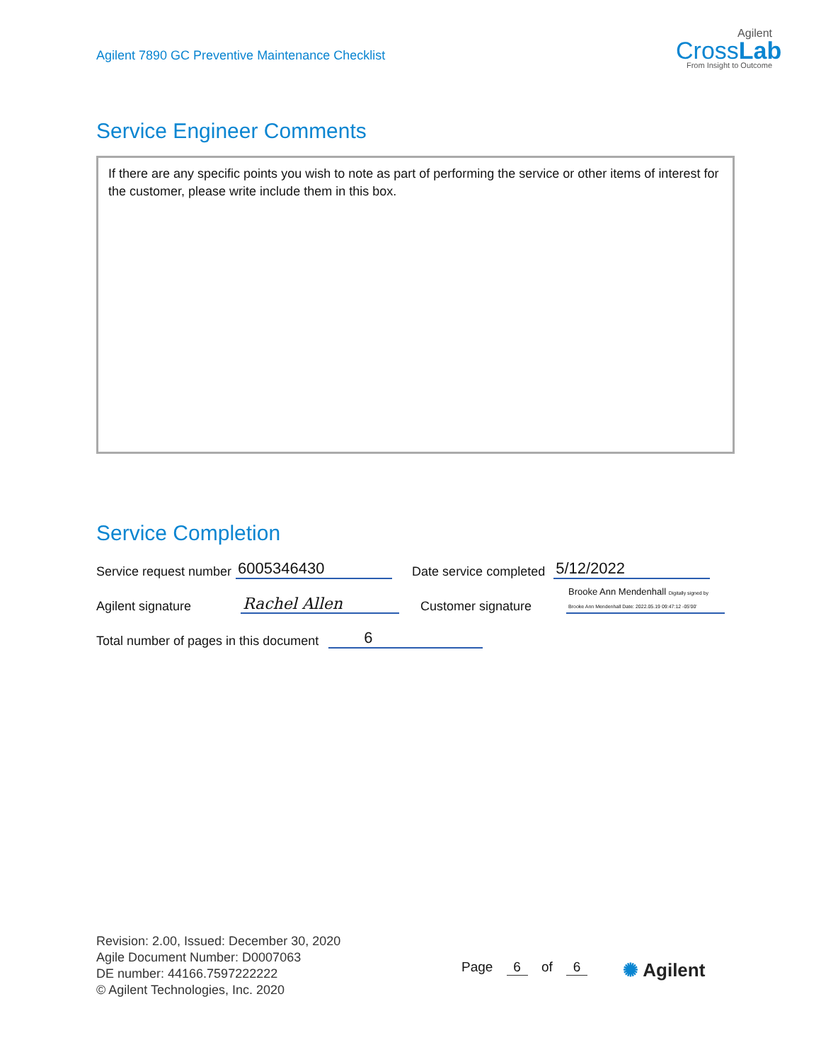Agilent 7890 GC Preventive Maintenance Checklist
Agilent
CrossLab
From Insight to Outcome
Service Engineer Comments
If there are any specific points you wish to note as part of performing the service or other items of interest for the customer, please write include them in this box.
Service Completion
Service request number 6005346430 Date service completed 5/12/2022
Agilent signature Rachel Allen Customer signature Brooke Ann Mendenhall Digitally signed by Brooke Ann Mendenhall Date: 2022.05.19 09:47:12 -05'00'
Total number of pages in this document 6
Revision: 2.00, Issued: December 30, 2020
Agile Document Number: D0007063
DE number: 44166.7597222222
© Agilent Technologies, Inc. 2020
Page 6 of 6 ✺ Agilent